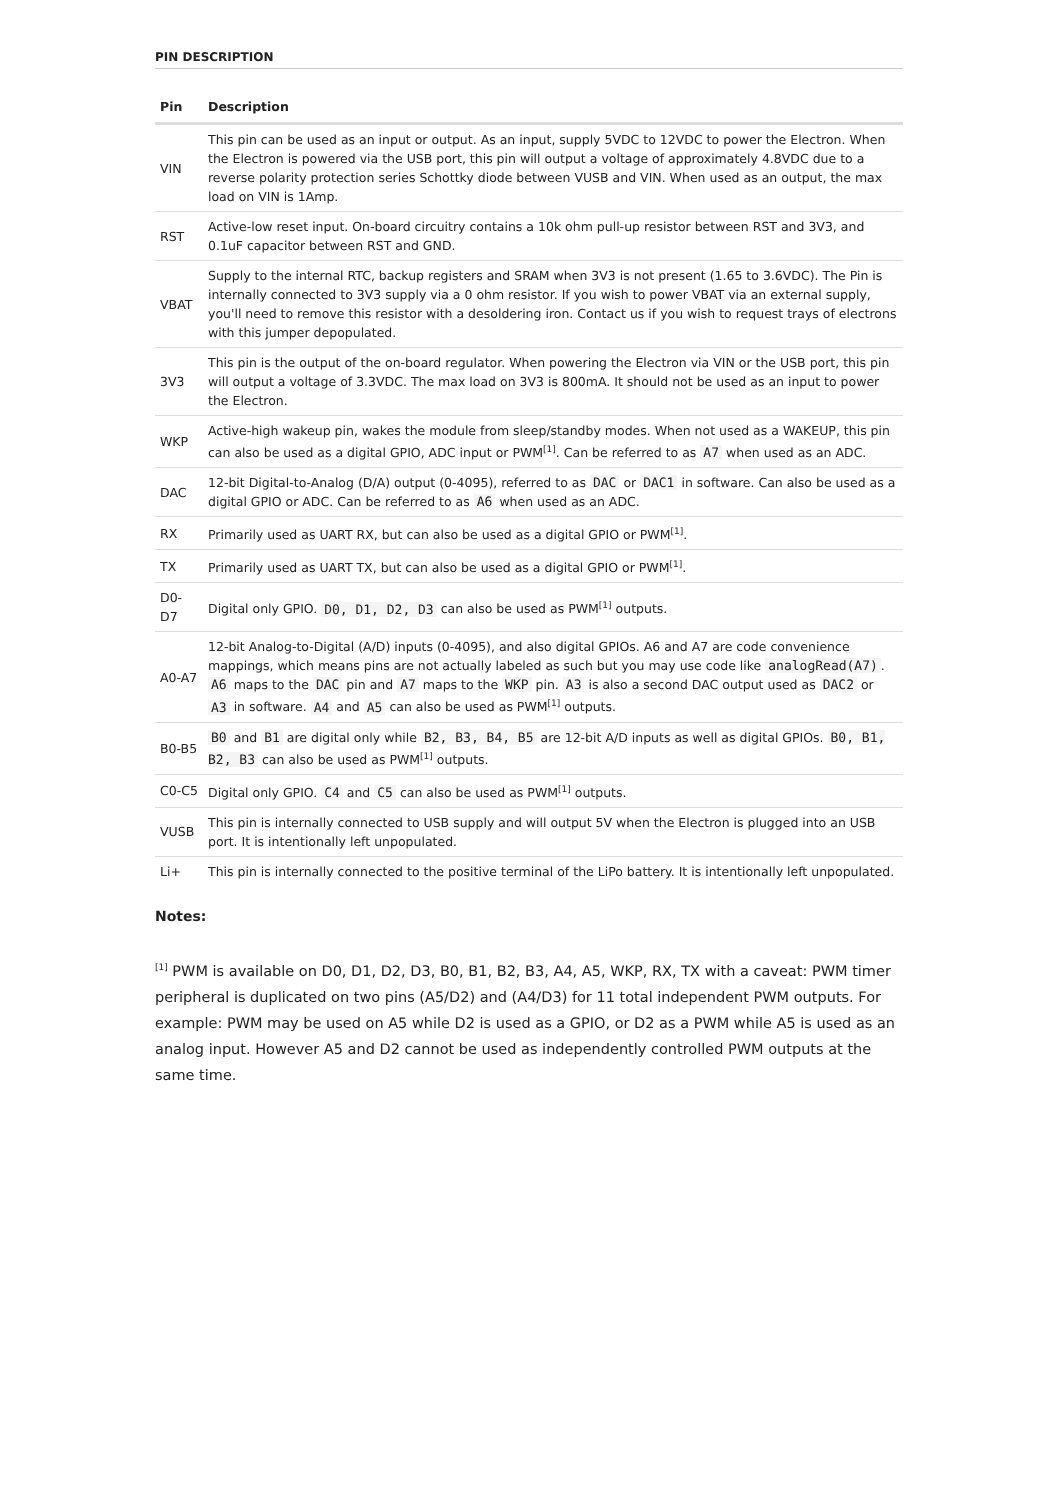PIN DESCRIPTION
| Pin | Description |
| --- | --- |
| VIN | This pin can be used as an input or output. As an input, supply 5VDC to 12VDC to power the Electron. When the Electron is powered via the USB port, this pin will output a voltage of approximately 4.8VDC due to a reverse polarity protection series Schottky diode between VUSB and VIN. When used as an output, the max load on VIN is 1Amp. |
| RST | Active-low reset input. On-board circuitry contains a 10k ohm pull-up resistor between RST and 3V3, and 0.1uF capacitor between RST and GND. |
| VBAT | Supply to the internal RTC, backup registers and SRAM when 3V3 is not present (1.65 to 3.6VDC). The Pin is internally connected to 3V3 supply via a 0 ohm resistor. If you wish to power VBAT via an external supply, you'll need to remove this resistor with a desoldering iron. Contact us if you wish to request trays of electrons with this jumper depopulated. |
| 3V3 | This pin is the output of the on-board regulator. When powering the Electron via VIN or the USB port, this pin will output a voltage of 3.3VDC. The max load on 3V3 is 800mA. It should not be used as an input to power the Electron. |
| WKP | Active-high wakeup pin, wakes the module from sleep/standby modes. When not used as a WAKEUP, this pin can also be used as a digital GPIO, ADC input or PWM<sup>[1]</sup>. Can be referred to as A7 when used as an ADC. |
| DAC | 12-bit Digital-to-Analog (D/A) output (0-4095), referred to as DAC or DAC1 in software. Can also be used as a digital GPIO or ADC. Can be referred to as A6 when used as an ADC. |
| RX | Primarily used as UART RX, but can also be used as a digital GPIO or PWM<sup>[1]</sup>. |
| TX | Primarily used as UART TX, but can also be used as a digital GPIO or PWM<sup>[1]</sup>. |
| D0-D7 | Digital only GPIO. D0, D1, D2, D3 can also be used as PWM<sup>[1]</sup> outputs. |
| A0-A7 | 12-bit Analog-to-Digital (A/D) inputs (0-4095), and also digital GPIOs. A6 and A7 are code convenience mappings, which means pins are not actually labeled as such but you may use code like analogRead(A7) . A6 maps to the DAC pin and A7 maps to the WKP pin. A3 is also a second DAC output used as DAC2 or A3 in software. A4 and A5 can also be used as PWM<sup>[1]</sup> outputs. |
| B0-B5 | B0 and B1 are digital only while B2, B3, B4, B5 are 12-bit A/D inputs as well as digital GPIOs. B0, B1, B2, B3 can also be used as PWM<sup>[1]</sup> outputs. |
| C0-C5 | Digital only GPIO. C4 and C5 can also be used as PWM<sup>[1]</sup> outputs. |
| VUSB | This pin is internally connected to USB supply and will output 5V when the Electron is plugged into an USB port. It is intentionally left unpopulated. |
| Li+ | This pin is internally connected to the positive terminal of the LiPo battery. It is intentionally left unpopulated. |
Notes:
<sup>[1]</sup> PWM is available on D0, D1, D2, D3, B0, B1, B2, B3, A4, A5, WKP, RX, TX with a caveat: PWM timer peripheral is duplicated on two pins (A5/D2) and (A4/D3) for 11 total independent PWM outputs. For example: PWM may be used on A5 while D2 is used as a GPIO, or D2 as a PWM while A5 is used as an analog input. However A5 and D2 cannot be used as independently controlled PWM outputs at the same time.